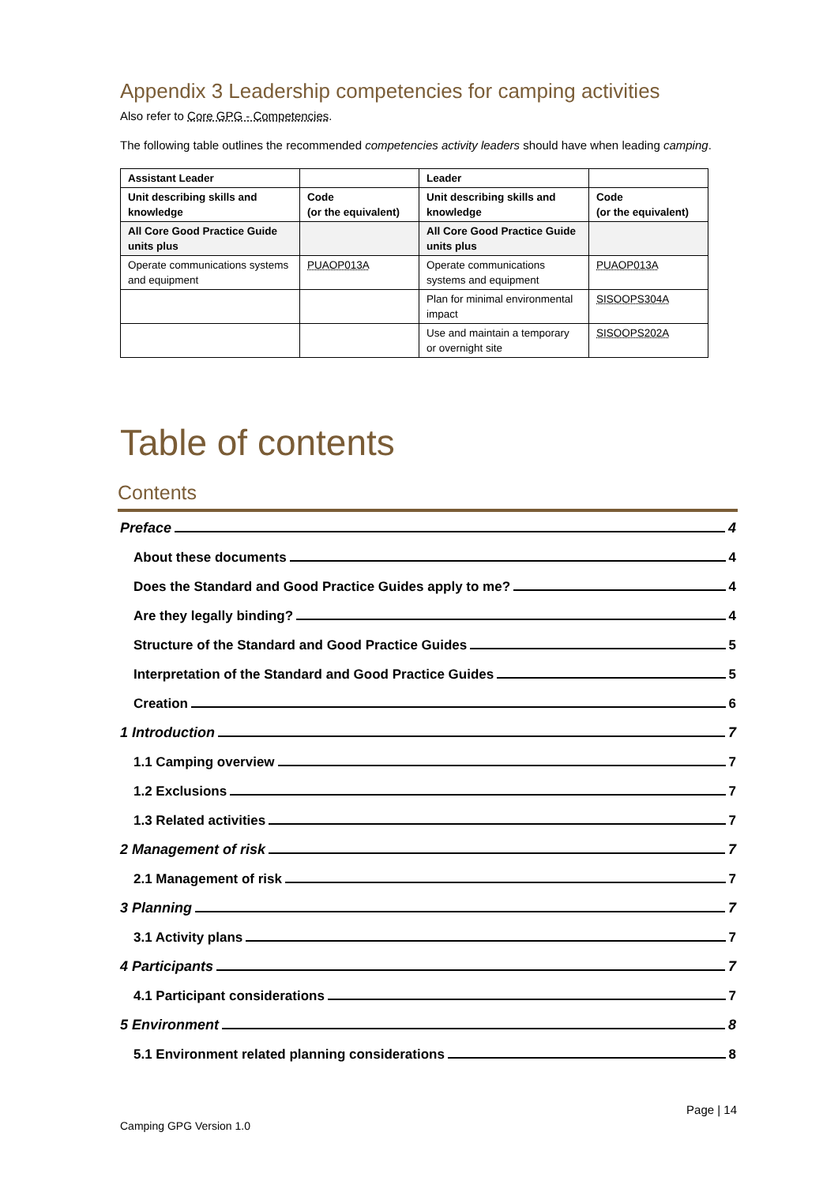Appendix 3 Leadership competencies for camping activities
Also refer to Core GPG - Competencies.
The following table outlines the recommended competencies activity leaders should have when leading camping.
| Assistant Leader | | Leader | |
| Unit describing skills and knowledge | Code (or the equivalent) | Unit describing skills and knowledge | Code (or the equivalent) |
| All Core Good Practice Guide units plus | | All Core Good Practice Guide units plus | |
| Operate communications systems and equipment | PUAOP013A | Operate communications systems and equipment | PUAOP013A |
| | | Plan for minimal environmental impact | SISOOPS304A |
| | | Use and maintain a temporary or overnight site | SISOOPS202A |
Table of contents
Contents
Preface 4
About these documents 4
Does the Standard and Good Practice Guides apply to me? 4
Are they legally binding? 4
Structure of the Standard and Good Practice Guides 5
Interpretation of the Standard and Good Practice Guides 5
Creation 6
1 Introduction 7
1.1 Camping overview 7
1.2 Exclusions 7
1.3 Related activities 7
2 Management of risk 7
2.1 Management of risk 7
3 Planning 7
3.1 Activity plans 7
4 Participants 7
4.1 Participant considerations 7
5 Environment 8
5.1 Environment related planning considerations 8
Page | 14
Camping GPG Version 1.0